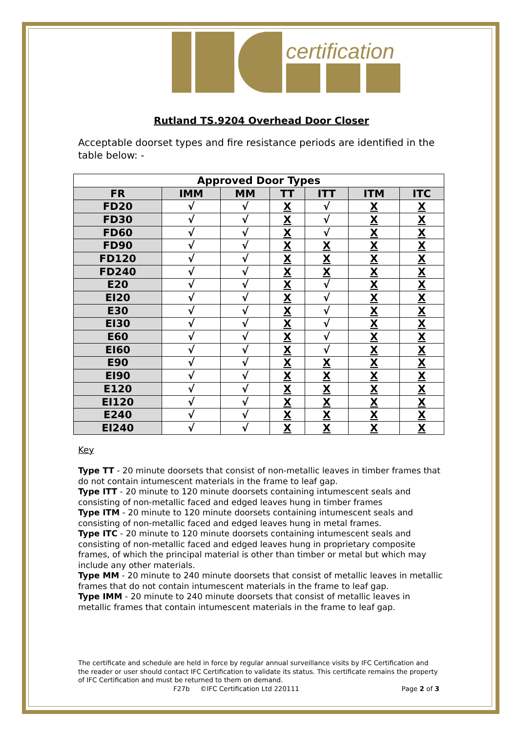certification
Rutland TS.9204 Overhead Door Closer
Acceptable doorset types and fire resistance periods are identified in the table below: -
| Approved Door Types | | | | | | |
| --- | --- | --- | --- | --- | --- | --- |
| FR | IMM | MM | TT | ITT | ITM | ITC |
| FD20 | √ | √ | X | √ | X | X |
| FD30 | √ | √ | X | √ | X | X |
| FD60 | √ | √ | X | √ | X | X |
| FD90 | √ | √ | X | X | X | X |
| FD120 | √ | √ | X | X | X | X |
| FD240 | √ | √ | X | X | X | X |
| E20 | √ | √ | X | √ | X | X |
| EI20 | √ | √ | X | √ | X | X |
| E30 | √ | √ | X | √ | X | X |
| EI30 | √ | √ | X | √ | X | X |
| E60 | √ | √ | X | √ | X | X |
| EI60 | √ | √ | X | √ | X | X |
| E90 | √ | √ | X | X | X | X |
| EI90 | √ | √ | X | X | X | X |
| E120 | √ | √ | X | X | X | X |
| EI120 | √ | √ | X | X | X | X |
| E240 | √ | √ | X | X | X | X |
| EI240 | √ | √ | X | X | X | X |
Key
Type TT - 20 minute doorsets that consist of non-metallic leaves in timber frames that do not contain intumescent materials in the frame to leaf gap.
Type ITT - 20 minute to 120 minute doorsets containing intumescent seals and consisting of non-metallic faced and edged leaves hung in timber frames
Type ITM - 20 minute to 120 minute doorsets containing intumescent seals and consisting of non-metallic faced and edged leaves hung in metal frames.
Type ITC - 20 minute to 120 minute doorsets containing intumescent seals and consisting of non-metallic faced and edged leaves hung in proprietary composite frames, of which the principal material is other than timber or metal but which may include any other materials.
Type MM - 20 minute to 240 minute doorsets that consist of metallic leaves in metallic frames that do not contain intumescent materials in the frame to leaf gap.
Type IMM - 20 minute to 240 minute doorsets that consist of metallic leaves in metallic frames that contain intumescent materials in the frame to leaf gap.
The certificate and schedule are held in force by regular annual surveillance visits by IFC Certification and the reader or user should contact IFC Certification to validate its status. This certificate remains the property of IFC Certification and must be returned to them on demand.
F27b ©IFC Certification Ltd 220111 Page 2 of 3